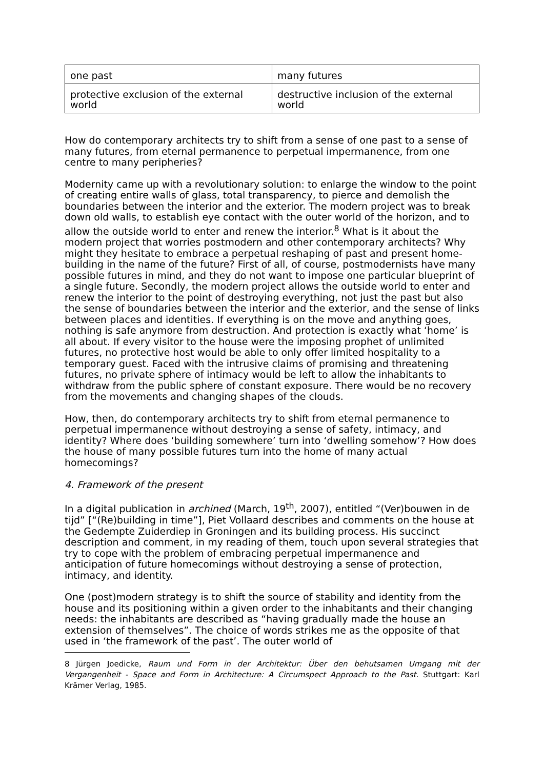| one past | many futures |
| protective exclusion of the external world | destructive inclusion of the external world |
How do contemporary architects try to shift from a sense of one past to a sense of many futures, from eternal permanence to perpetual impermanence, from one centre to many peripheries?
Modernity came up with a revolutionary solution: to enlarge the window to the point of creating entire walls of glass, total transparency, to pierce and demolish the boundaries between the interior and the exterior. The modern project was to break down old walls, to establish eye contact with the outer world of the horizon, and to allow the outside world to enter and renew the interior.<sup>8</sup> What is it about the modern project that worries postmodern and other contemporary architects? Why might they hesitate to embrace a perpetual reshaping of past and present home-building in the name of the future? First of all, of course, postmodernists have many possible futures in mind, and they do not want to impose one particular blueprint of a single future. Secondly, the modern project allows the outside world to enter and renew the interior to the point of destroying everything, not just the past but also the sense of boundaries between the interior and the exterior, and the sense of links between places and identities. If everything is on the move and anything goes, nothing is safe anymore from destruction. And protection is exactly what ‘home’ is all about. If every visitor to the house were the imposing prophet of unlimited futures, no protective host would be able to only offer limited hospitality to a temporary guest. Faced with the intrusive claims of promising and threatening futures, no private sphere of intimacy would be left to allow the inhabitants to withdraw from the public sphere of constant exposure. There would be no recovery from the movements and changing shapes of the clouds.
How, then, do contemporary architects try to shift from eternal permanence to perpetual impermanence without destroying a sense of safety, intimacy, and identity? Where does ‘building somewhere’ turn into ‘dwelling somehow’? How does the house of many possible futures turn into the home of many actual homecomings?
4. Framework of the present
In a digital publication in archined (March, 19<sup>th</sup>, 2007), entitled “(Ver)bouwen in de tijd” [“(Re)building in time”], Piet Vollaard describes and comments on the house at the Gedempte Zuiderdiep in Groningen and its building process. His succinct description and comment, in my reading of them, touch upon several strategies that try to cope with the problem of embracing perpetual impermanence and anticipation of future homecomings without destroying a sense of protection, intimacy, and identity.
One (post)modern strategy is to shift the source of stability and identity from the house and its positioning within a given order to the inhabitants and their changing needs: the inhabitants are described as “having gradually made the house an extension of themselves”. The choice of words strikes me as the opposite of that used in ‘the framework of the past’. The outer world of
8 Jürgen Joedicke, Raum und Form in der Architektur: Über den behutsamen Umgang mit der Vergangenheit - Space and Form in Architecture: A Circumspect Approach to the Past. Stuttgart: Karl Krämer Verlag, 1985.